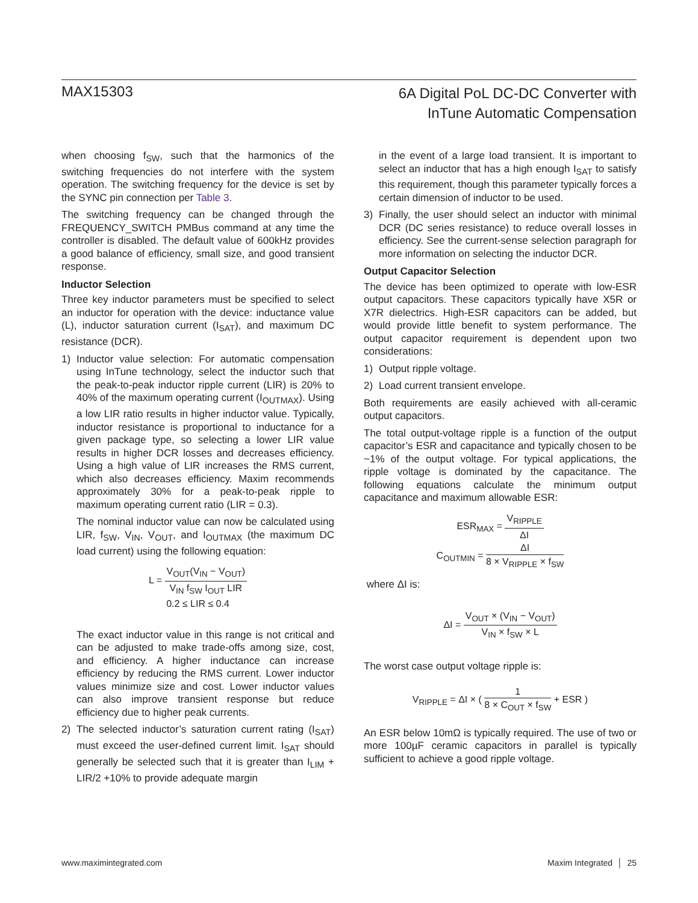MAX15303
6A Digital PoL DC-DC Converter with
InTune Automatic Compensation
when choosing f<sub>SW</sub>, such that the harmonics of the switching frequencies do not interfere with the system operation. The switching frequency for the device is set by the SYNC pin connection per Table 3.
The switching frequency can be changed through the FREQUENCY_SWITCH PMBus command at any time the controller is disabled. The default value of 600kHz provides a good balance of efficiency, small size, and good transient response.
Inductor Selection
Three key inductor parameters must be specified to select an inductor for operation with the device: inductance value (L), inductor saturation current (I<sub>SAT</sub>), and maximum DC resistance (DCR).
1) Inductor value selection: For automatic compensation using InTune technology, select the inductor such that the peak-to-peak inductor ripple current (LIR) is 20% to 40% of the maximum operating current (I<sub>OUTMAX</sub>). Using a low LIR ratio results in higher inductor value. Typically, inductor resistance is proportional to inductance for a given package type, so selecting a lower LIR value results in higher DCR losses and decreases efficiency. Using a high value of LIR increases the RMS current, which also decreases efficiency. Maxim recommends approximately 30% for a peak-to-peak ripple to maximum operating current ratio (LIR = 0.3).
The nominal inductor value can now be calculated using LIR, f<sub>SW</sub>, V<sub>IN</sub>, V<sub>OUT</sub>, and I<sub>OUTMAX</sub> (the maximum DC load current) using the following equation:
L = V<sub>OUT</sub>(V<sub>IN</sub> − V<sub>OUT</sub>) V<sub>IN</sub> f<sub>SW</sub> I<sub>OUT</sub> LIR
0.2 ≤ LIR ≤ 0.4
The exact inductor value in this range is not critical and can be adjusted to make trade-offs among size, cost, and efficiency. A higher inductance can increase efficiency by reducing the RMS current. Lower inductor values minimize size and cost. Lower inductor values can also improve transient response but reduce efficiency due to higher peak currents.
2) The selected inductor’s saturation current rating (I<sub>SAT</sub>) must exceed the user-defined current limit. I<sub>SAT</sub> should generally be selected such that it is greater than I<sub>LIM</sub> + LIR/2 +10% to provide adequate margin
in the event of a large load transient. It is important to select an inductor that has a high enough I<sub>SAT</sub> to satisfy this requirement, though this parameter typically forces a certain dimension of inductor to be used.
3) Finally, the user should select an inductor with minimal DCR (DC series resistance) to reduce overall losses in efficiency. See the current-sense selection paragraph for more information on selecting the inductor DCR.
Output Capacitor Selection
The device has been optimized to operate with low-ESR output capacitors. These capacitors typically have X5R or X7R dielectrics. High-ESR capacitors can be added, but would provide little benefit to system performance. The output capacitor requirement is dependent upon two considerations:
1) Output ripple voltage.
2) Load current transient envelope.
Both requirements are easily achieved with all-ceramic output capacitors.
The total output-voltage ripple is a function of the output capacitor’s ESR and capacitance and typically chosen to be ~1% of the output voltage. For typical applications, the ripple voltage is dominated by the capacitance. The following equations calculate the minimum output capacitance and maximum allowable ESR:
ESR<sub>MAX</sub> = V<sub>RIPPLE</sub> ΔI
C<sub>OUTMIN</sub> = ΔI 8 × V<sub>RIPPLE</sub> × f<sub>SW</sub>
where ΔI is:
ΔI = V<sub>OUT</sub> × (V<sub>IN</sub> − V<sub>OUT</sub>) V<sub>IN</sub> × f<sub>SW</sub> × L
The worst case output voltage ripple is:
V<sub>RIPPLE</sub> = ΔI × ( 1 8 × C<sub>OUT</sub> × f<sub>SW</sub> + ESR )
An ESR below 10mΩ is typically required. The use of two or more 100µF ceramic capacitors in parallel is typically sufficient to achieve a good ripple voltage.
www.maximintegrated.com Maxim Integrated │ 25